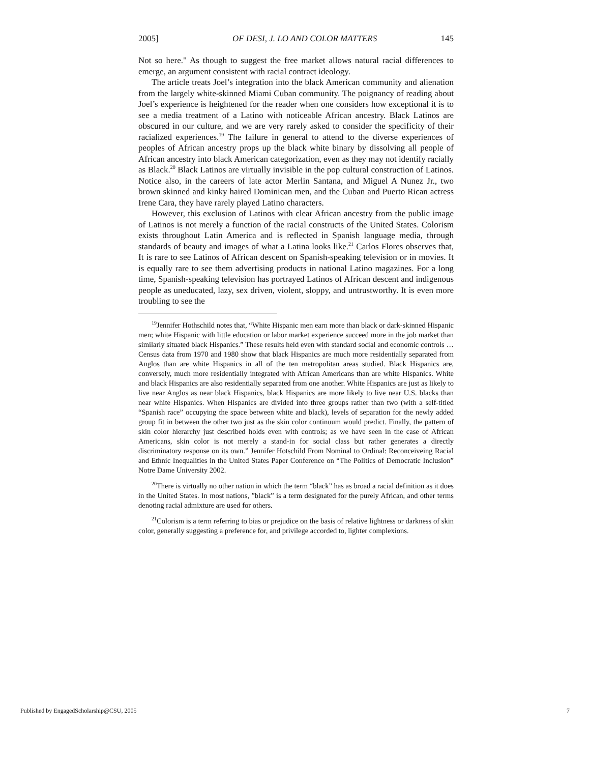2005] OF DESI, J. LO AND COLOR MATTERS 145
Not so here." As though to suggest the free market allows natural racial differences to emerge, an argument consistent with racial contract ideology.
The article treats Joel’s integration into the black American community and alienation from the largely white-skinned Miami Cuban community. The poignancy of reading about Joel’s experience is heightened for the reader when one considers how exceptional it is to see a media treatment of a Latino with noticeable African ancestry. Black Latinos are obscured in our culture, and we are very rarely asked to consider the specificity of their racialized experiences.<sup>19</sup> The failure in general to attend to the diverse experiences of peoples of African ancestry props up the black white binary by dissolving all people of African ancestry into black American categorization, even as they may not identify racially as Black.<sup>20</sup> Black Latinos are virtually invisible in the pop cultural construction of Latinos. Notice also, in the careers of late actor Merlin Santana, and Miguel A Nunez Jr., two brown skinned and kinky haired Dominican men, and the Cuban and Puerto Rican actress Irene Cara, they have rarely played Latino characters.
However, this exclusion of Latinos with clear African ancestry from the public image of Latinos is not merely a function of the racial constructs of the United States. Colorism exists throughout Latin America and is reflected in Spanish language media, through standards of beauty and images of what a Latina looks like.<sup>21</sup> Carlos Flores observes that, It is rare to see Latinos of African descent on Spanish-speaking television or in movies. It is equally rare to see them advertising products in national Latino magazines. For a long time, Spanish-speaking television has portrayed Latinos of African descent and indigenous people as uneducated, lazy, sex driven, violent, sloppy, and untrustworthy. It is even more troubling to see the
<sup>19</sup> Jennifer Hothschild notes that, “White Hispanic men earn more than black or dark-skinned Hispanic men; white Hispanic with little education or labor market experience succeed more in the job market than similarly situated black Hispanics.” These results held even with standard social and economic controls … Census data from 1970 and 1980 show that black Hispanics are much more residentially separated from Anglos than are white Hispanics in all of the ten metropolitan areas studied. Black Hispanics are, conversely, much more residentially integrated with African Americans than are white Hispanics. White and black Hispanics are also residentially separated from one another. White Hispanics are just as likely to live near Anglos as near black Hispanics, black Hispanics are more likely to live near U.S. blacks than near white Hispanics. When Hispanics are divided into three groups rather than two (with a self-titled “Spanish race” occupying the space between white and black), levels of separation for the newly added group fit in between the other two just as the skin color continuum would predict. Finally, the pattern of skin color hierarchy just described holds even with controls; as we have seen in the case of African Americans, skin color is not merely a stand-in for social class but rather generates a directly discriminatory response on its own.” Jennifer Hotschild From Nominal to Ordinal: Reconceiveing Racial and Ethnic Inequalities in the United States Paper Conference on “The Politics of Democratic Inclusion” Notre Dame University 2002.
<sup>20</sup> There is virtually no other nation in which the term “black” has as broad a racial definition as it does in the United States. In most nations, ”black” is a term designated for the purely African, and other terms denoting racial admixture are used for others.
<sup>21</sup> Colorism is a term referring to bias or prejudice on the basis of relative lightness or darkness of skin color, generally suggesting a preference for, and privilege accorded to, lighter complexions.
Published by EngagedScholarship@CSU, 2005 7